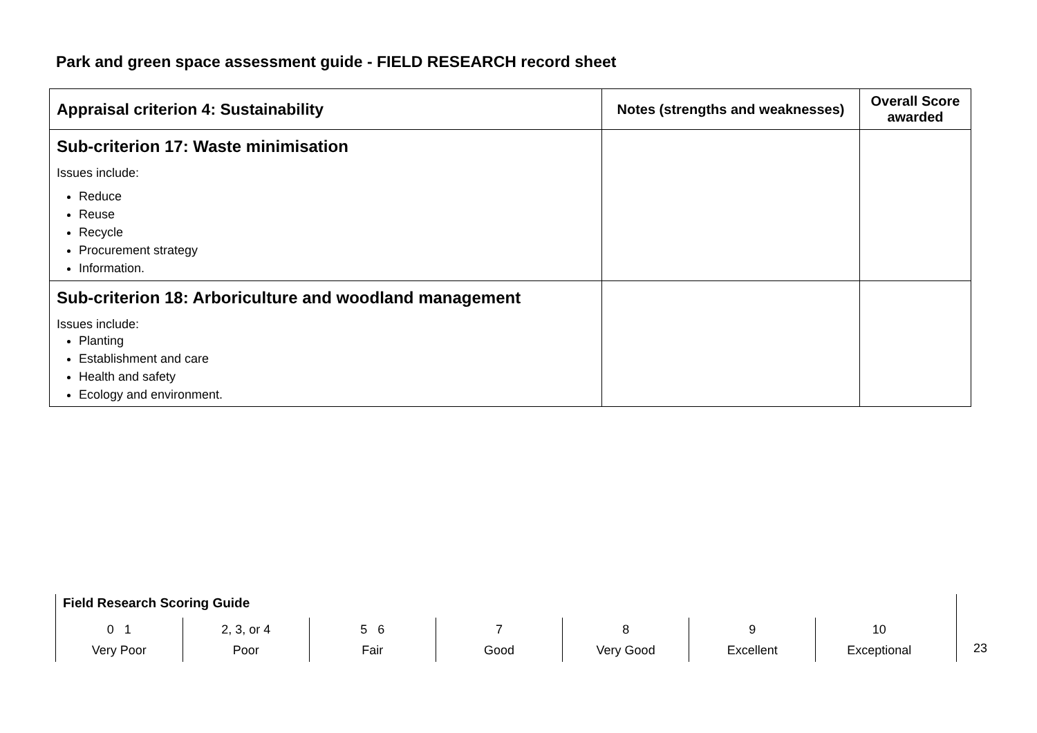Park and green space assessment guide - FIELD RESEARCH record sheet
| Appraisal criterion 4: Sustainability | Notes (strengths and weaknesses) | Overall Score awarded |
| --- | --- | --- |
| Sub-criterion 17: Waste minimisation Issues include: Reduce Reuse Recycle Procurement strategy Information. | | |
| Sub-criterion 18: Arboriculture and woodland management Issues include: Planting Establishment and care Health and safety Ecology and environment. | | |
Field Research Scoring Guide
| 0 1 Very Poor | 2, 3, or 4 Poor | 5 6 Fair | 7 Good | 8 Very Good | 9 Excellent | 10 Exceptional |
23